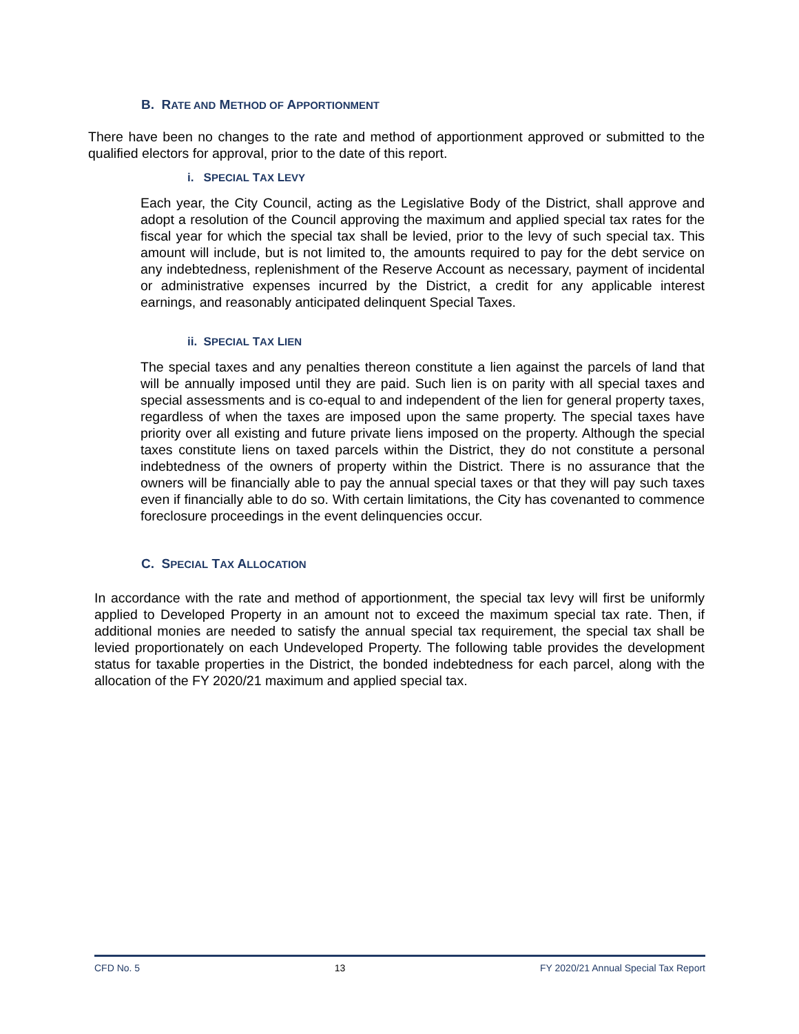B. RATE AND METHOD OF APPORTIONMENT
There have been no changes to the rate and method of apportionment approved or submitted to the qualified electors for approval, prior to the date of this report.
i. SPECIAL TAX LEVY
Each year, the City Council, acting as the Legislative Body of the District, shall approve and adopt a resolution of the Council approving the maximum and applied special tax rates for the fiscal year for which the special tax shall be levied, prior to the levy of such special tax. This amount will include, but is not limited to, the amounts required to pay for the debt service on any indebtedness, replenishment of the Reserve Account as necessary, payment of incidental or administrative expenses incurred by the District, a credit for any applicable interest earnings, and reasonably anticipated delinquent Special Taxes.
ii. SPECIAL TAX LIEN
The special taxes and any penalties thereon constitute a lien against the parcels of land that will be annually imposed until they are paid. Such lien is on parity with all special taxes and special assessments and is co-equal to and independent of the lien for general property taxes, regardless of when the taxes are imposed upon the same property. The special taxes have priority over all existing and future private liens imposed on the property. Although the special taxes constitute liens on taxed parcels within the District, they do not constitute a personal indebtedness of the owners of property within the District. There is no assurance that the owners will be financially able to pay the annual special taxes or that they will pay such taxes even if financially able to do so. With certain limitations, the City has covenanted to commence foreclosure proceedings in the event delinquencies occur.
C. SPECIAL TAX ALLOCATION
In accordance with the rate and method of apportionment, the special tax levy will first be uniformly applied to Developed Property in an amount not to exceed the maximum special tax rate. Then, if additional monies are needed to satisfy the annual special tax requirement, the special tax shall be levied proportionately on each Undeveloped Property. The following table provides the development status for taxable properties in the District, the bonded indebtedness for each parcel, along with the allocation of the FY 2020/21 maximum and applied special tax.
CFD No. 5 13 FY 2020/21 Annual Special Tax Report